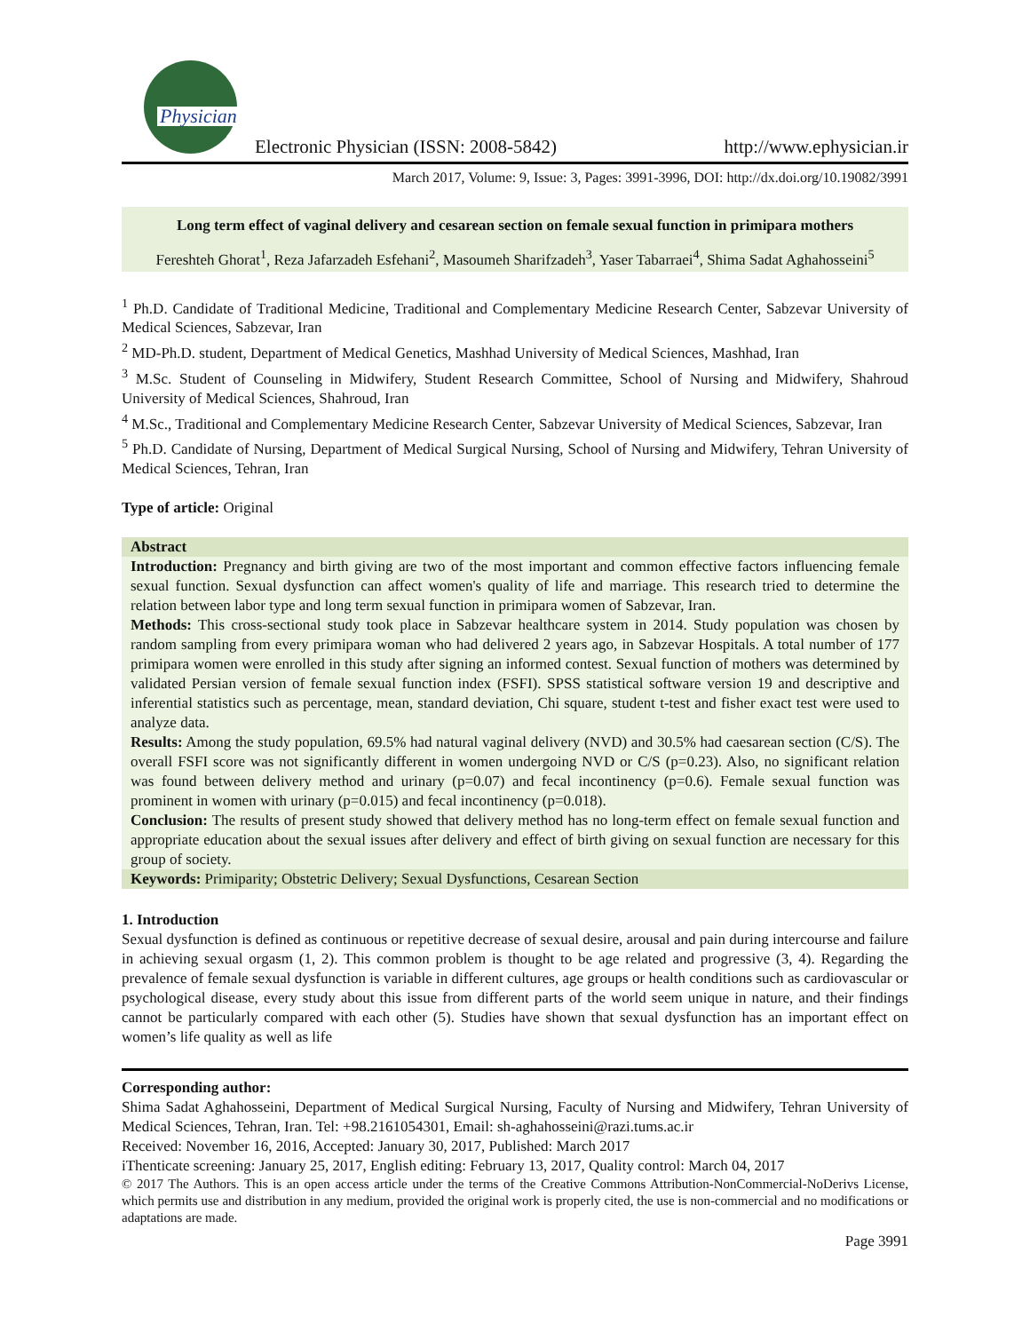Physician
Electronic Physician (ISSN: 2008-5842) http://www.ephysician.ir
March 2017, Volume: 9, Issue: 3, Pages: 3991-3996, DOI: http://dx.doi.org/10.19082/3991
Long term effect of vaginal delivery and cesarean section on female sexual function in primipara mothers
Fereshteh Ghorat<sup>1</sup>, Reza Jafarzadeh Esfehani<sup>2</sup>, Masoumeh Sharifzadeh<sup>3</sup>, Yaser Tabarraei<sup>4</sup>, Shima Sadat Aghahosseini<sup>5</sup>
<sup>1</sup> Ph.D. Candidate of Traditional Medicine, Traditional and Complementary Medicine Research Center, Sabzevar University of Medical Sciences, Sabzevar, Iran
<sup>2</sup> MD-Ph.D. student, Department of Medical Genetics, Mashhad University of Medical Sciences, Mashhad, Iran
<sup>3</sup> M.Sc. Student of Counseling in Midwifery, Student Research Committee, School of Nursing and Midwifery, Shahroud University of Medical Sciences, Shahroud, Iran
<sup>4</sup> M.Sc., Traditional and Complementary Medicine Research Center, Sabzevar University of Medical Sciences, Sabzevar, Iran
<sup>5</sup> Ph.D. Candidate of Nursing, Department of Medical Surgical Nursing, School of Nursing and Midwifery, Tehran University of Medical Sciences, Tehran, Iran
Type of article: Original
Abstract
Introduction: Pregnancy and birth giving are two of the most important and common effective factors influencing female sexual function. Sexual dysfunction can affect women's quality of life and marriage. This research tried to determine the relation between labor type and long term sexual function in primipara women of Sabzevar, Iran.
Methods: This cross-sectional study took place in Sabzevar healthcare system in 2014. Study population was chosen by random sampling from every primipara woman who had delivered 2 years ago, in Sabzevar Hospitals. A total number of 177 primipara women were enrolled in this study after signing an informed contest. Sexual function of mothers was determined by validated Persian version of female sexual function index (FSFI). SPSS statistical software version 19 and descriptive and inferential statistics such as percentage, mean, standard deviation, Chi square, student t-test and fisher exact test were used to analyze data.
Results: Among the study population, 69.5% had natural vaginal delivery (NVD) and 30.5% had caesarean section (C/S). The overall FSFI score was not significantly different in women undergoing NVD or C/S (p=0.23). Also, no significant relation was found between delivery method and urinary (p=0.07) and fecal incontinency (p=0.6). Female sexual function was prominent in women with urinary (p=0.015) and fecal incontinency (p=0.018).
Conclusion: The results of present study showed that delivery method has no long-term effect on female sexual function and appropriate education about the sexual issues after delivery and effect of birth giving on sexual function are necessary for this group of society.
Keywords: Primiparity; Obstetric Delivery; Sexual Dysfunctions, Cesarean Section
1. Introduction
Sexual dysfunction is defined as continuous or repetitive decrease of sexual desire, arousal and pain during intercourse and failure in achieving sexual orgasm (1, 2). This common problem is thought to be age related and progressive (3, 4). Regarding the prevalence of female sexual dysfunction is variable in different cultures, age groups or health conditions such as cardiovascular or psychological disease, every study about this issue from different parts of the world seem unique in nature, and their findings cannot be particularly compared with each other (5). Studies have shown that sexual dysfunction has an important effect on women’s life quality as well as life
Corresponding author:
Shima Sadat Aghahosseini, Department of Medical Surgical Nursing, Faculty of Nursing and Midwifery, Tehran University of Medical Sciences, Tehran, Iran. Tel: +98.2161054301, Email: sh-aghahosseini@razi.tums.ac.ir
Received: November 16, 2016, Accepted: January 30, 2017, Published: March 2017
iThenticate screening: January 25, 2017, English editing: February 13, 2017, Quality control: March 04, 2017
© 2017 The Authors. This is an open access article under the terms of the Creative Commons Attribution-NonCommercial-NoDerivs License, which permits use and distribution in any medium, provided the original work is properly cited, the use is non-commercial and no modifications or adaptations are made.
Page 3991